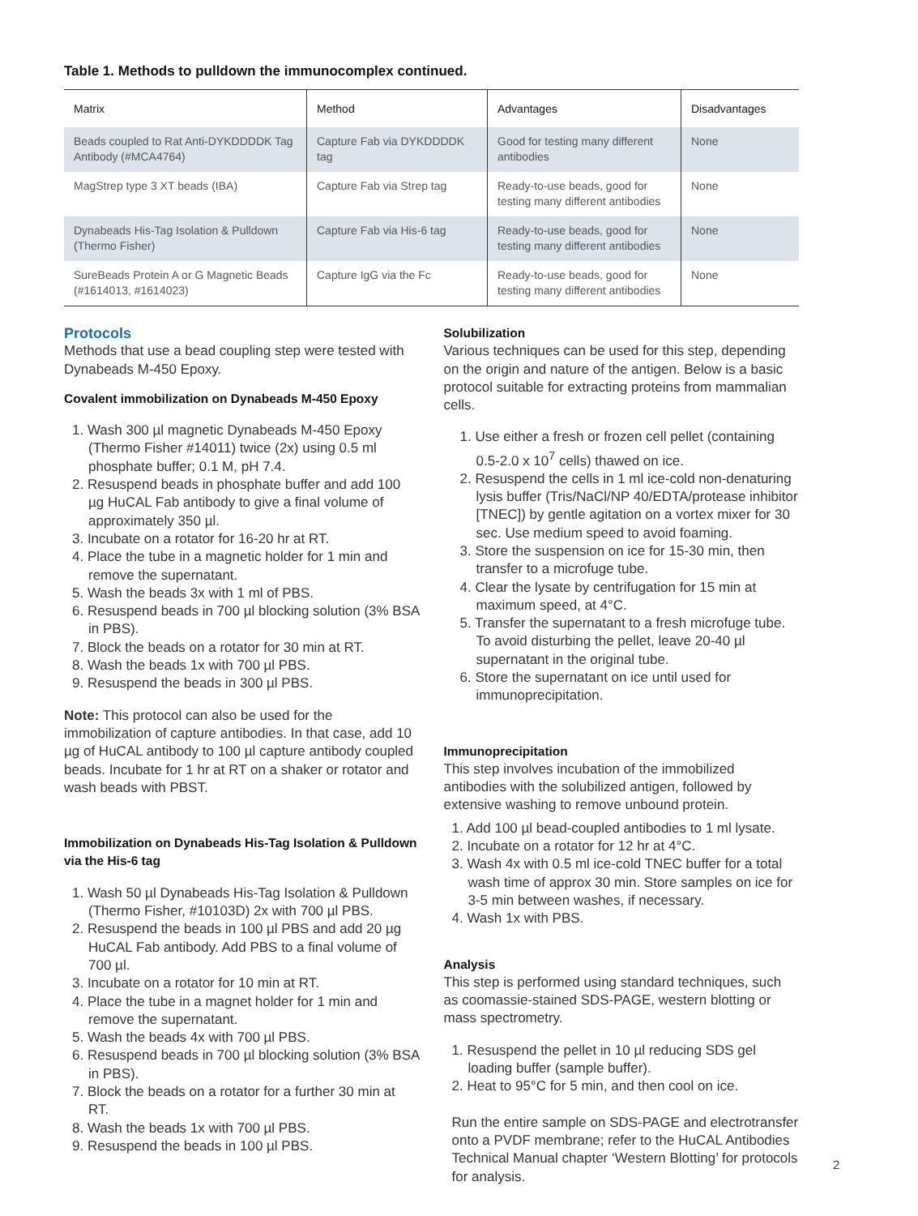Table 1. Methods to pulldown the immunocomplex continued.
| Matrix | Method | Advantages | Disadvantages |
| --- | --- | --- | --- |
| Beads coupled to Rat Anti-DYKDDDDK Tag Antibody (#MCA4764) | Capture Fab via DYKDDDDK tag | Good for testing many different antibodies | None |
| MagStrep type 3 XT beads (IBA) | Capture Fab via Strep tag | Ready-to-use beads, good for testing many different antibodies | None |
| Dynabeads His-Tag Isolation & Pulldown (Thermo Fisher) | Capture Fab via His-6 tag | Ready-to-use beads, good for testing many different antibodies | None |
| SureBeads Protein A or G Magnetic Beads (#1614013, #1614023) | Capture IgG via the Fc | Ready-to-use beads, good for testing many different antibodies | None |
Protocols
Methods that use a bead coupling step were tested with Dynabeads M-450 Epoxy.
Covalent immobilization on Dynabeads M-450 Epoxy
1. Wash 300 µl magnetic Dynabeads M-450 Epoxy (Thermo Fisher #14011) twice (2x) using 0.5 ml phosphate buffer; 0.1 M, pH 7.4.
2. Resuspend beads in phosphate buffer and add 100 µg HuCAL Fab antibody to give a final volume of approximately 350 µl.
3. Incubate on a rotator for 16-20 hr at RT.
4. Place the tube in a magnetic holder for 1 min and remove the supernatant.
5. Wash the beads 3x with 1 ml of PBS.
6. Resuspend beads in 700 µl blocking solution (3% BSA in PBS).
7. Block the beads on a rotator for 30 min at RT.
8. Wash the beads 1x with 700 µl PBS.
9. Resuspend the beads in 300 µl PBS.
Note: This protocol can also be used for the immobilization of capture antibodies. In that case, add 10 µg of HuCAL antibody to 100 µl capture antibody coupled beads. Incubate for 1 hr at RT on a shaker or rotator and wash beads with PBST.
Immobilization on Dynabeads His-Tag Isolation & Pulldown via the His-6 tag
1. Wash 50 µl Dynabeads His-Tag Isolation & Pulldown (Thermo Fisher, #10103D) 2x with 700 µl PBS.
2. Resuspend the beads in 100 µl PBS and add 20 µg HuCAL Fab antibody. Add PBS to a final volume of 700 µl.
3. Incubate on a rotator for 10 min at RT.
4. Place the tube in a magnet holder for 1 min and remove the supernatant.
5. Wash the beads 4x with 700 µl PBS.
6. Resuspend beads in 700 µl blocking solution (3% BSA in PBS).
7. Block the beads on a rotator for a further 30 min at RT.
8. Wash the beads 1x with 700 µl PBS.
9. Resuspend the beads in 100 µl PBS.
Solubilization
Various techniques can be used for this step, depending on the origin and nature of the antigen. Below is a basic protocol suitable for extracting proteins from mammalian cells.
1. Use either a fresh or frozen cell pellet (containing 0.5-2.0 x 10<sup>7</sup> cells) thawed on ice.
2. Resuspend the cells in 1 ml ice-cold non-denaturing lysis buffer (Tris/NaCl/NP 40/EDTA/protease inhibitor [TNEC]) by gentle agitation on a vortex mixer for 30 sec. Use medium speed to avoid foaming.
3. Store the suspension on ice for 15-30 min, then transfer to a microfuge tube.
4. Clear the lysate by centrifugation for 15 min at maximum speed, at 4°C.
5. Transfer the supernatant to a fresh microfuge tube. To avoid disturbing the pellet, leave 20-40 µl supernatant in the original tube.
6. Store the supernatant on ice until used for immunoprecipitation.
Immunoprecipitation
This step involves incubation of the immobilized antibodies with the solubilized antigen, followed by extensive washing to remove unbound protein.
1. Add 100 µl bead-coupled antibodies to 1 ml lysate.
2. Incubate on a rotator for 12 hr at 4°C.
3. Wash 4x with 0.5 ml ice-cold TNEC buffer for a total wash time of approx 30 min. Store samples on ice for 3-5 min between washes, if necessary.
4. Wash 1x with PBS.
Analysis
This step is performed using standard techniques, such as coomassie-stained SDS-PAGE, western blotting or mass spectrometry.
1. Resuspend the pellet in 10 µl reducing SDS gel loading buffer (sample buffer).
2. Heat to 95°C for 5 min, and then cool on ice.
Run the entire sample on SDS-PAGE and electrotransfer onto a PVDF membrane; refer to the HuCAL Antibodies Technical Manual chapter ‘Western Blotting’ for protocols for analysis.
2